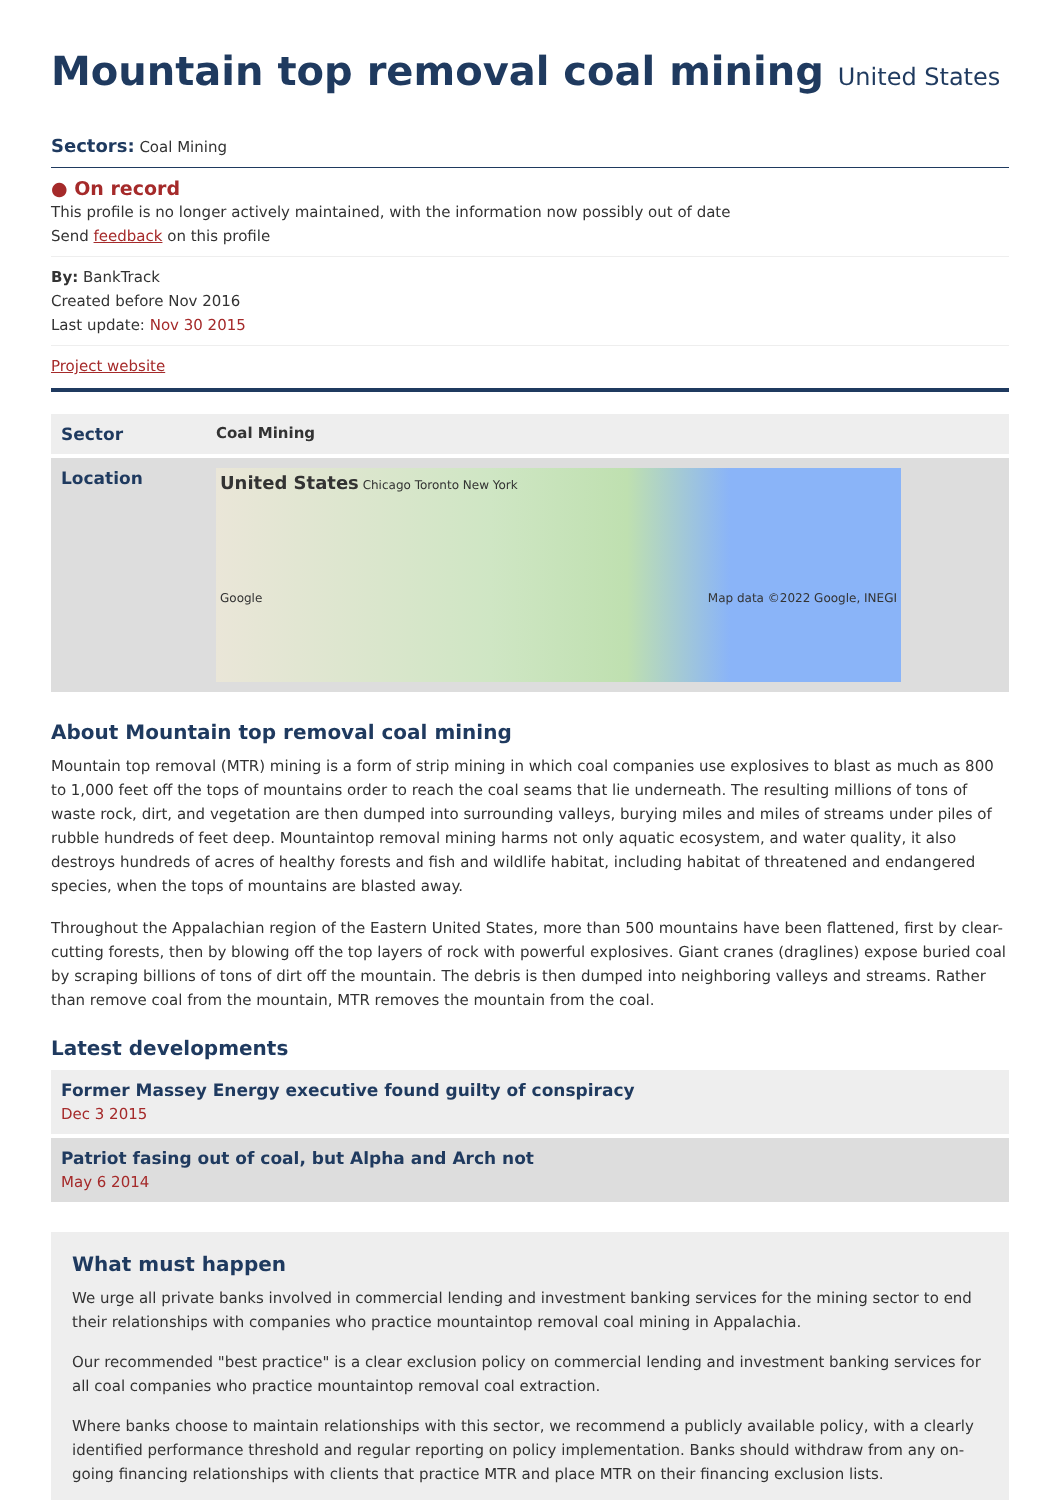Mountain top removal coal mining United States
Sectors: Coal Mining
● On record
This profile is no longer actively maintained, with the information now possibly out of date
Send feedback on this profile
By: BankTrack
Created before Nov 2016
Last update: Nov 30 2015
Project website
| Sector | Coal Mining |
| Location | United States Chicago Toronto New York Map data ©2022 Google, INEGI Google |
About Mountain top removal coal mining
Mountain top removal (MTR) mining is a form of strip mining in which coal companies use explosives to blast as much as 800 to 1,000 feet off the tops of mountains order to reach the coal seams that lie underneath. The resulting millions of tons of waste rock, dirt, and vegetation are then dumped into surrounding valleys, burying miles and miles of streams under piles of rubble hundreds of feet deep. Mountaintop removal mining harms not only aquatic ecosystem, and water quality, it also destroys hundreds of acres of healthy forests and fish and wildlife habitat, including habitat of threatened and endangered species, when the tops of mountains are blasted away.
Throughout the Appalachian region of the Eastern United States, more than 500 mountains have been flattened, first by clear-cutting forests, then by blowing off the top layers of rock with powerful explosives. Giant cranes (draglines) expose buried coal by scraping billions of tons of dirt off the mountain. The debris is then dumped into neighboring valleys and streams. Rather than remove coal from the mountain, MTR removes the mountain from the coal.
Latest developments
Former Massey Energy executive found guilty of conspiracy
Dec 3 2015
Patriot fasing out of coal, but Alpha and Arch not
May 6 2014
What must happen
We urge all private banks involved in commercial lending and investment banking services for the mining sector to end their relationships with companies who practice mountaintop removal coal mining in Appalachia.
Our recommended "best practice" is a clear exclusion policy on commercial lending and investment banking services for all coal companies who practice mountaintop removal coal extraction.
Where banks choose to maintain relationships with this sector, we recommend a publicly available policy, with a clearly identified performance threshold and regular reporting on policy implementation. Banks should withdraw from any on-going financing relationships with clients that practice MTR and place MTR on their financing exclusion lists.